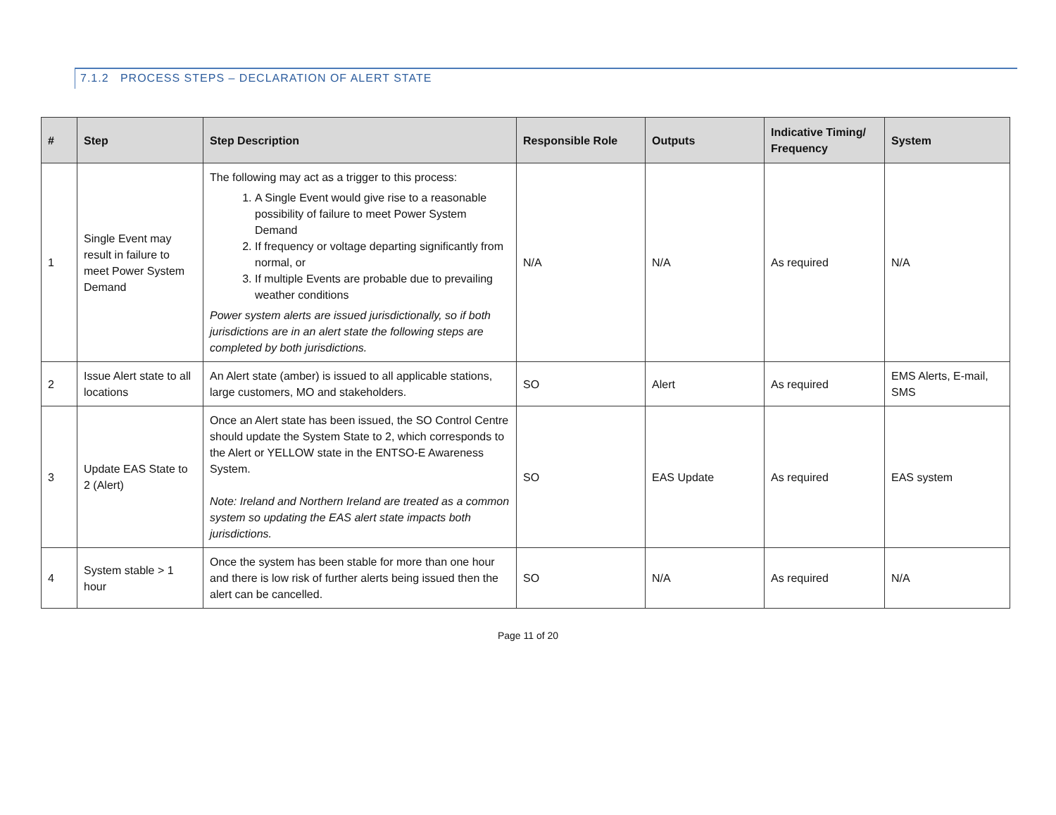7.1.2 PROCESS STEPS – DECLARATION OF ALERT STATE
| # | Step | Step Description | Responsible Role | Outputs | Indicative Timing/ Frequency | System |
| --- | --- | --- | --- | --- | --- | --- |
| 1 | Single Event may result in failure to meet Power System Demand | The following may act as a trigger to this process: 1. A Single Event would give rise to a reasonable possibility of failure to meet Power System Demand 2. If frequency or voltage departing significantly from normal, or 3. If multiple Events are probable due to prevailing weather conditions Power system alerts are issued jurisdictionally, so if both jurisdictions are in an alert state the following steps are completed by both jurisdictions. | N/A | N/A | As required | N/A |
| 2 | Issue Alert state to all locations | An Alert state (amber) is issued to all applicable stations, large customers, MO and stakeholders. | SO | Alert | As required | EMS Alerts, E-mail, SMS |
| 3 | Update EAS State to 2 (Alert) | Once an Alert state has been issued, the SO Control Centre should update the System State to 2, which corresponds to the Alert or YELLOW state in the ENTSO-E Awareness System. Note: Ireland and Northern Ireland are treated as a common system so updating the EAS alert state impacts both jurisdictions. | SO | EAS Update | As required | EAS system |
| 4 | System stable > 1 hour | Once the system has been stable for more than one hour and there is low risk of further alerts being issued then the alert can be cancelled. | SO | N/A | As required | N/A |
Page 11 of 20